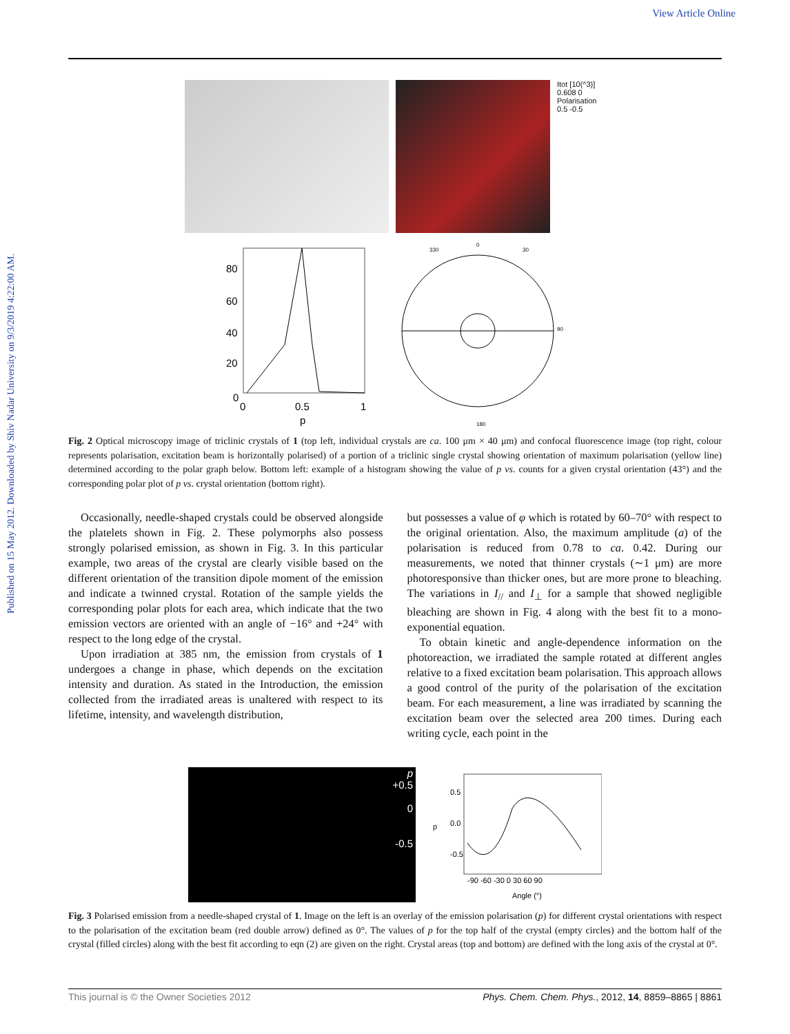View Article Online
Published on 15 May 2012. Downloaded by Shiv Nadar University on 9/3/2019 4:22:00 AM.
Itot [10(^3)] 0.608 0 Polarisation 0.5 -0.5
80
60
40
20
0
0
0.5
1
p
0
330
30
90
180
Fig. 2 Optical microscopy image of triclinic crystals of 1 (top left, individual crystals are ca. 100 μm × 40 μm) and confocal fluorescence image (top right, colour represents polarisation, excitation beam is horizontally polarised) of a portion of a triclinic single crystal showing orientation of maximum polarisation (yellow line) determined according to the polar graph below. Bottom left: example of a histogram showing the value of p vs. counts for a given crystal orientation (43°) and the corresponding polar plot of p vs. crystal orientation (bottom right).
Occasionally, needle-shaped crystals could be observed alongside the platelets shown in Fig. 2. These polymorphs also possess strongly polarised emission, as shown in Fig. 3. In this particular example, two areas of the crystal are clearly visible based on the different orientation of the transition dipole moment of the emission and indicate a twinned crystal. Rotation of the sample yields the corresponding polar plots for each area, which indicate that the two emission vectors are oriented with an angle of −16° and +24° with respect to the long edge of the crystal.
Upon irradiation at 385 nm, the emission from crystals of 1 undergoes a change in phase, which depends on the excitation intensity and duration. As stated in the Introduction, the emission collected from the irradiated areas is unaltered with respect to its lifetime, intensity, and wavelength distribution,
but possesses a value of φ which is rotated by 60–70° with respect to the original orientation. Also, the maximum amplitude (a) of the polarisation is reduced from 0.78 to ca. 0.42. During our measurements, we noted that thinner crystals (∼1 μm) are more photoresponsive than thicker ones, but are more prone to bleaching. The variations in I<sub>//</sub> and I<sub>⊥</sub> for a sample that showed negligible bleaching are shown in Fig. 4 along with the best fit to a mono-exponential equation.
To obtain kinetic and angle-dependence information on the photoreaction, we irradiated the sample rotated at different angles relative to a fixed excitation beam polarisation. This approach allows a good control of the purity of the polarisation of the excitation beam. For each measurement, a line was irradiated by scanning the excitation beam over the selected area 200 times. During each writing cycle, each point in the
p
+0.5
0
-0.5
0.5
0.0
-0.5
p
-90 -60 -30 0 30 60 90
Angle (°)
Fig. 3 Polarised emission from a needle-shaped crystal of 1. Image on the left is an overlay of the emission polarisation (p) for different crystal orientations with respect to the polarisation of the excitation beam (red double arrow) defined as 0°. The values of p for the top half of the crystal (empty circles) and the bottom half of the crystal (filled circles) along with the best fit according to eqn (2) are given on the right. Crystal areas (top and bottom) are defined with the long axis of the crystal at 0°.
This journal is © the Owner Societies 2012 Phys. Chem. Chem. Phys., 2012, 14, 8859–8865 | 8861